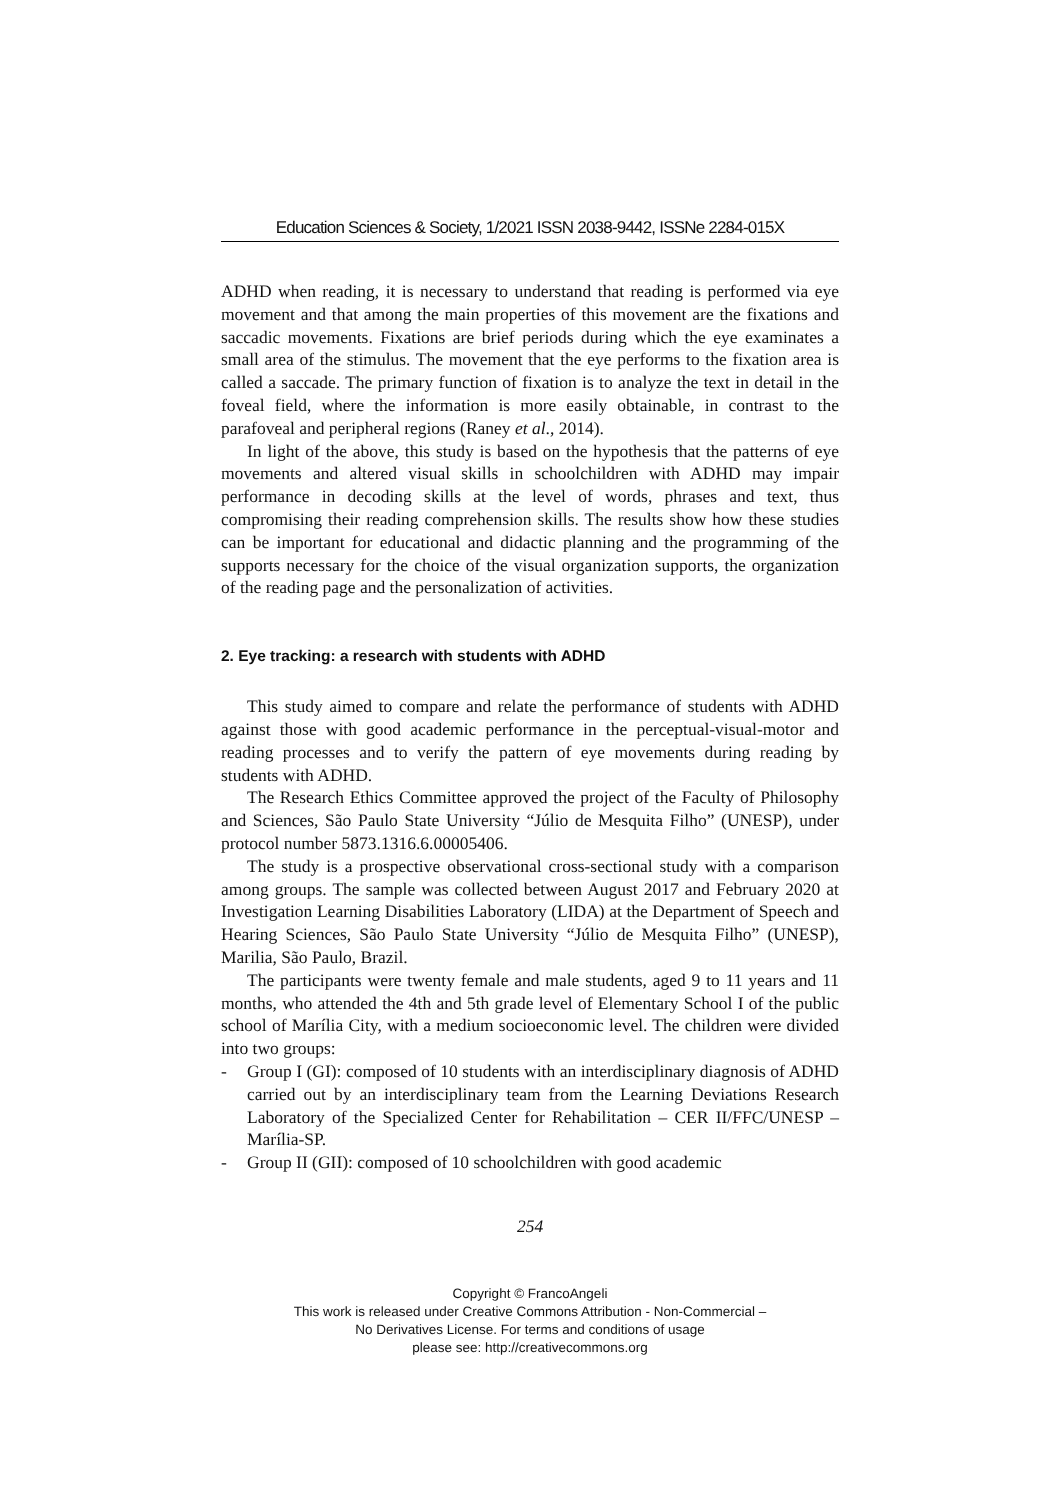Education Sciences & Society, 1/2021 ISSN 2038-9442, ISSNe 2284-015X
ADHD when reading, it is necessary to understand that reading is performed via eye movement and that among the main properties of this movement are the fixations and saccadic movements. Fixations are brief periods during which the eye examinates a small area of the stimulus. The movement that the eye performs to the fixation area is called a saccade. The primary function of fixation is to analyze the text in detail in the foveal field, where the information is more easily obtainable, in contrast to the parafoveal and peripheral regions (Raney et al., 2014).
In light of the above, this study is based on the hypothesis that the patterns of eye movements and altered visual skills in schoolchildren with ADHD may impair performance in decoding skills at the level of words, phrases and text, thus compromising their reading comprehension skills. The results show how these studies can be important for educational and didactic planning and the programming of the supports necessary for the choice of the visual organization supports, the organization of the reading page and the personalization of activities.
2. Eye tracking: a research with students with ADHD
This study aimed to compare and relate the performance of students with ADHD against those with good academic performance in the perceptual-visual-motor and reading processes and to verify the pattern of eye movements during reading by students with ADHD.
The Research Ethics Committee approved the project of the Faculty of Philosophy and Sciences, São Paulo State University “Júlio de Mesquita Filho” (UNESP), under protocol number 5873.1316.6.00005406.
The study is a prospective observational cross-sectional study with a comparison among groups. The sample was collected between August 2017 and February 2020 at Investigation Learning Disabilities Laboratory (LIDA) at the Department of Speech and Hearing Sciences, São Paulo State University “Júlio de Mesquita Filho” (UNESP), Marilia, São Paulo, Brazil.
The participants were twenty female and male students, aged 9 to 11 years and 11 months, who attended the 4th and 5th grade level of Elementary School I of the public school of Marília City, with a medium socioeconomic level. The children were divided into two groups:
- Group I (GI): composed of 10 students with an interdisciplinary diagnosis of ADHD carried out by an interdisciplinary team from the Learning Deviations Research Laboratory of the Specialized Center for Rehabilitation – CER II/FFC/UNESP – Marília-SP.
- Group II (GII): composed of 10 schoolchildren with good academic
254
Copyright © FrancoAngeli
This work is released under Creative Commons Attribution - Non-Commercial –
No Derivatives License. For terms and conditions of usage
please see: http://creativecommons.org